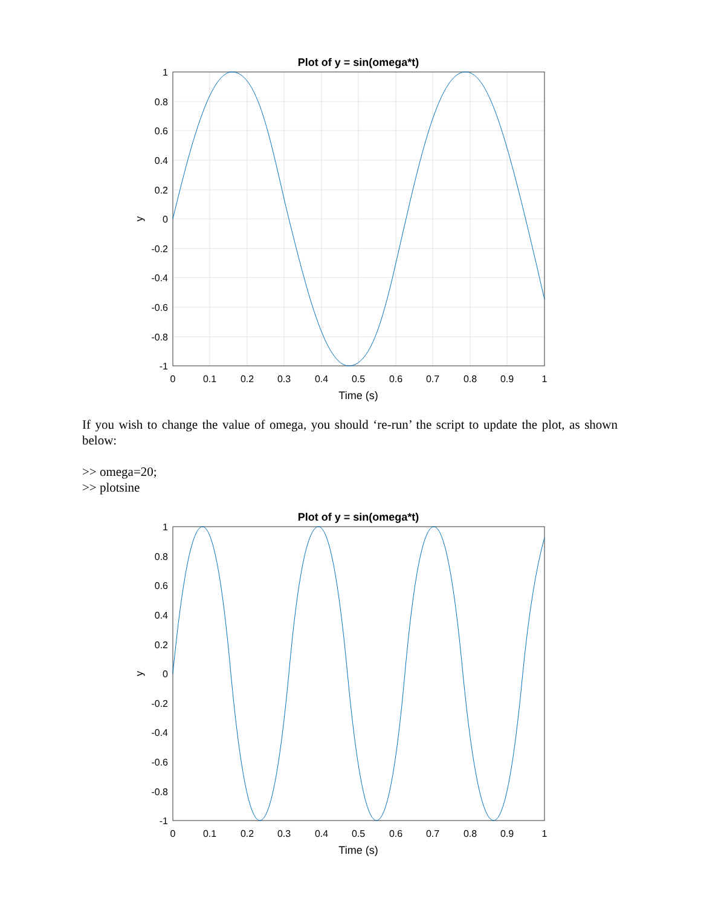Plot of y = sin(omega*t)
1
0.8
0.6
0.4
0.2
0
-0.2
-0.4
-0.6
-0.8
-1
0
0.1
0.2
0.3
0.4
0.5
0.6
0.7
0.8
0.9
1
Time (s)
y
If you wish to change the value of omega, you should ‘re-run’ the script to update the plot, as shown below:
>> omega=20;
>> plotsine
Plot of y = sin(omega*t)
1
0.8
0.6
0.4
0.2
0
-0.2
-0.4
-0.6
-0.8
-1
0
0.1
0.2
0.3
0.4
0.5
0.6
0.7
0.8
0.9
1
Time (s)
y